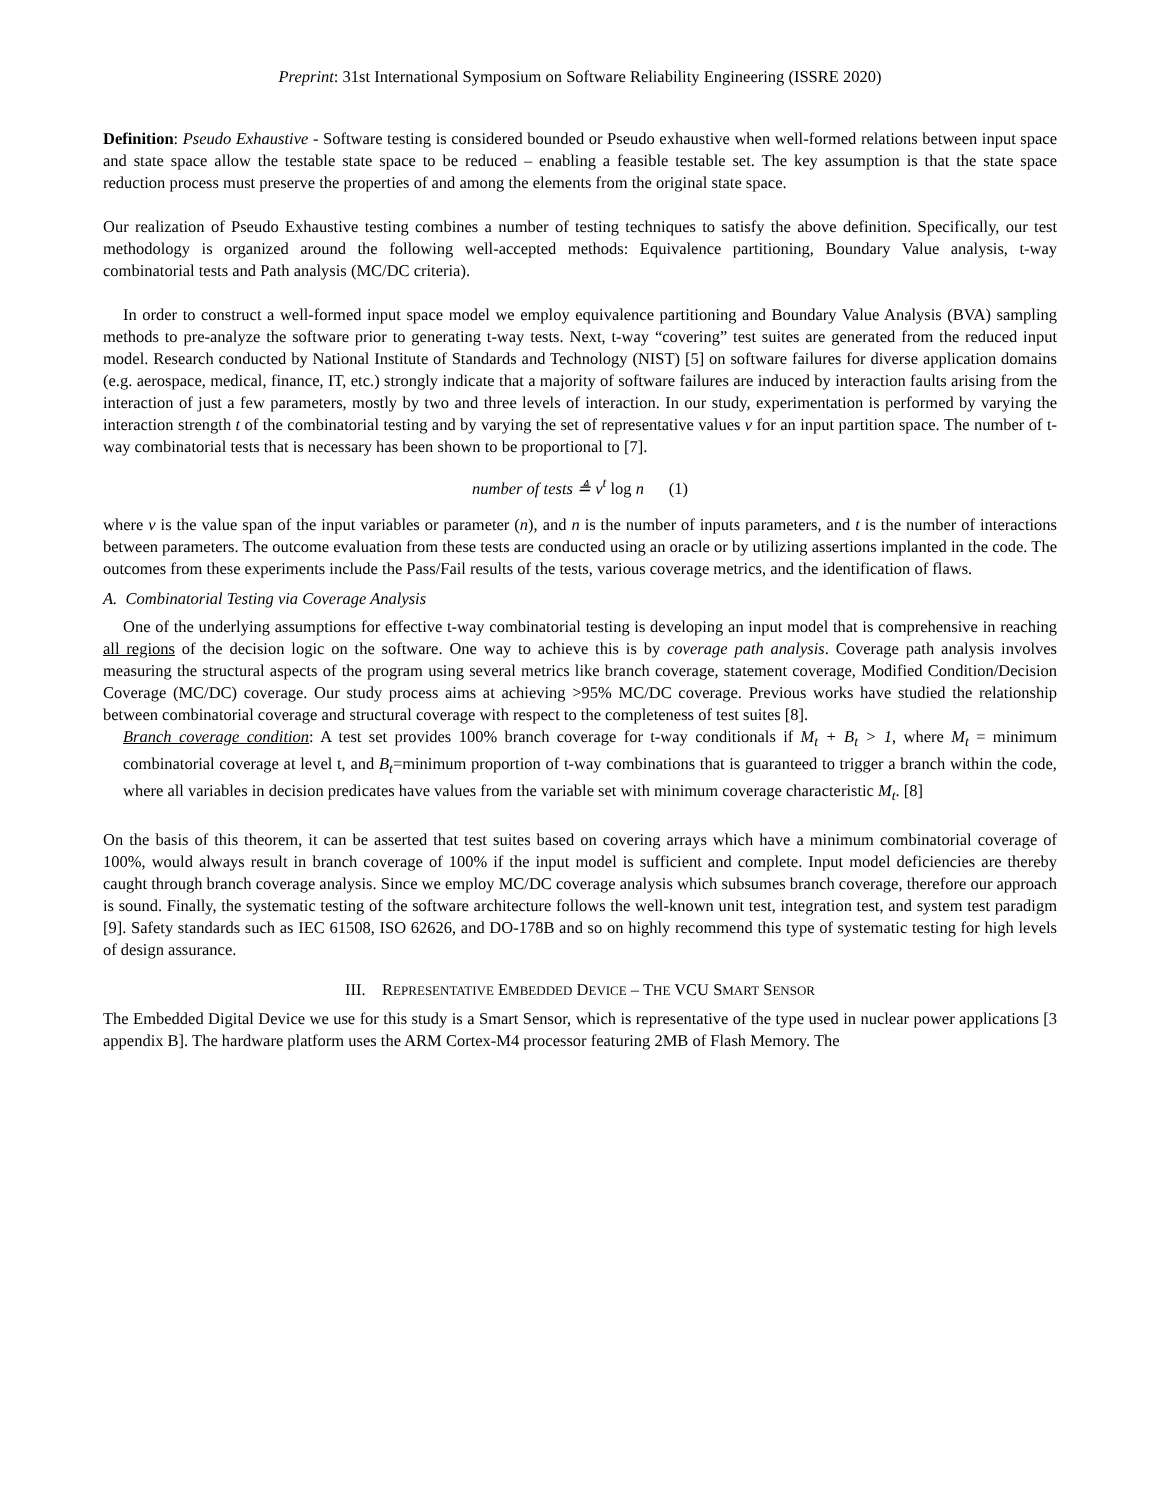Preprint: 31st International Symposium on Software Reliability Engineering (ISSRE 2020)
Definition: Pseudo Exhaustive - Software testing is considered bounded or Pseudo exhaustive when well-formed relations between input space and state space allow the testable state space to be reduced – enabling a feasible testable set. The key assumption is that the state space reduction process must preserve the properties of and among the elements from the original state space.
Our realization of Pseudo Exhaustive testing combines a number of testing techniques to satisfy the above definition. Specifically, our test methodology is organized around the following well-accepted methods: Equivalence partitioning, Boundary Value analysis, t-way combinatorial tests and Path analysis (MC/DC criteria).
In order to construct a well-formed input space model we employ equivalence partitioning and Boundary Value Analysis (BVA) sampling methods to pre-analyze the software prior to generating t-way tests. Next, t-way “covering” test suites are generated from the reduced input model. Research conducted by National Institute of Standards and Technology (NIST) [5] on software failures for diverse application domains (e.g. aerospace, medical, finance, IT, etc.) strongly indicate that a majority of software failures are induced by interaction faults arising from the interaction of just a few parameters, mostly by two and three levels of interaction. In our study, experimentation is performed by varying the interaction strength t of the combinatorial testing and by varying the set of representative values v for an input partition space. The number of t-way combinatorial tests that is necessary has been shown to be proportional to [7].
number of tests ≜ v<sup>t</sup> log n (1)
where v is the value span of the input variables or parameter (n), and n is the number of inputs parameters, and t is the number of interactions between parameters. The outcome evaluation from these tests are conducted using an oracle or by utilizing assertions implanted in the code. The outcomes from these experiments include the Pass/Fail results of the tests, various coverage metrics, and the identification of flaws.
A. Combinatorial Testing via Coverage Analysis
One of the underlying assumptions for effective t-way combinatorial testing is developing an input model that is comprehensive in reaching all regions of the decision logic on the software. One way to achieve this is by coverage path analysis. Coverage path analysis involves measuring the structural aspects of the program using several metrics like branch coverage, statement coverage, Modified Condition/Decision Coverage (MC/DC) coverage. Our study process aims at achieving >95% MC/DC coverage. Previous works have studied the relationship between combinatorial coverage and structural coverage with respect to the completeness of test suites [8].
Branch coverage condition: A test set provides 100% branch coverage for t-way conditionals if M<sub>t</sub> + B<sub>t</sub> > 1, where M<sub>t</sub> = minimum combinatorial coverage at level t, and B<sub>t</sub>=minimum proportion of t-way combinations that is guaranteed to trigger a branch within the code, where all variables in decision predicates have values from the variable set with minimum coverage characteristic M<sub>t</sub>. [8]
On the basis of this theorem, it can be asserted that test suites based on covering arrays which have a minimum combinatorial coverage of 100%, would always result in branch coverage of 100% if the input model is sufficient and complete. Input model deficiencies are thereby caught through branch coverage analysis. Since we employ MC/DC coverage analysis which subsumes branch coverage, therefore our approach is sound. Finally, the systematic testing of the software architecture follows the well-known unit test, integration test, and system test paradigm [9]. Safety standards such as IEC 61508, ISO 62626, and DO-178B and so on highly recommend this type of systematic testing for high levels of design assurance.
III. REPRESENTATIVE EMBEDDED DEVICE – THE VCU SMART SENSOR
The Embedded Digital Device we use for this study is a Smart Sensor, which is representative of the type used in nuclear power applications [3 appendix B]. The hardware platform uses the ARM Cortex-M4 processor featuring 2MB of Flash Memory. The